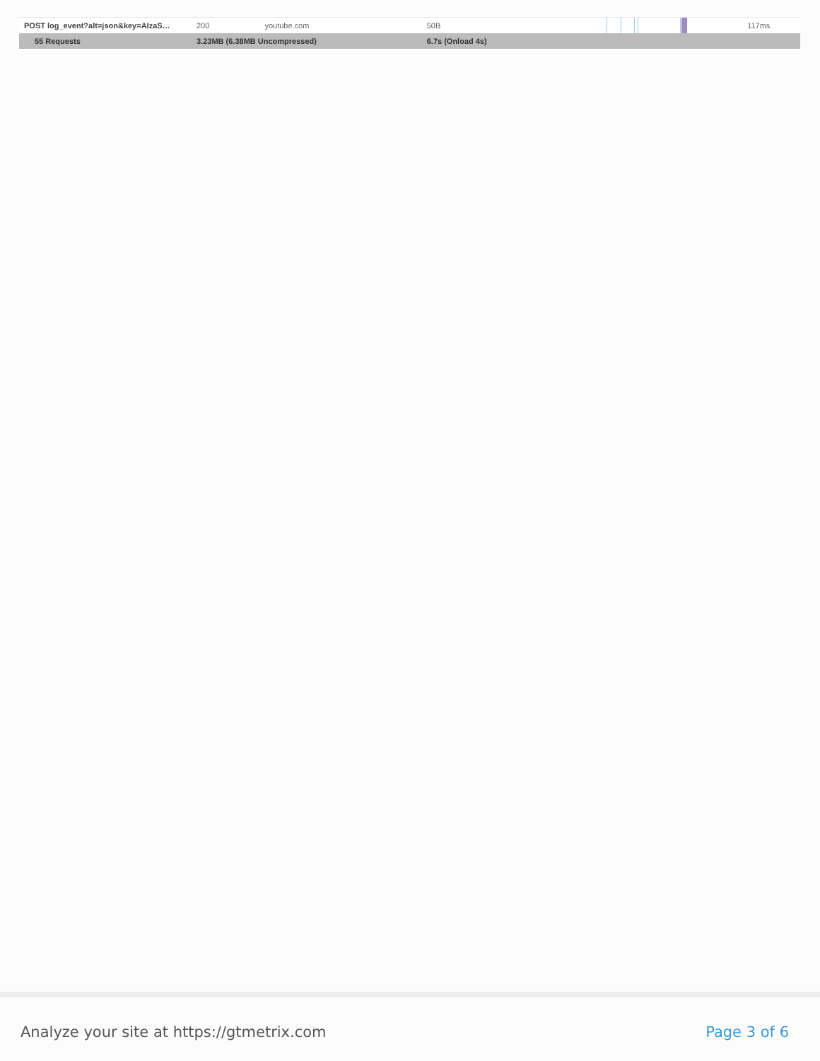| POST log_event?alt=json&key=AIzaS… | 200 | youtube.com | 50B | | 117ms |
| 55 Requests | 3.23MB (6.38MB Uncompressed) | | 6.7s (Onload 4s) | | |
Analyze your site at https://gtmetrix.com Page 3 of 6